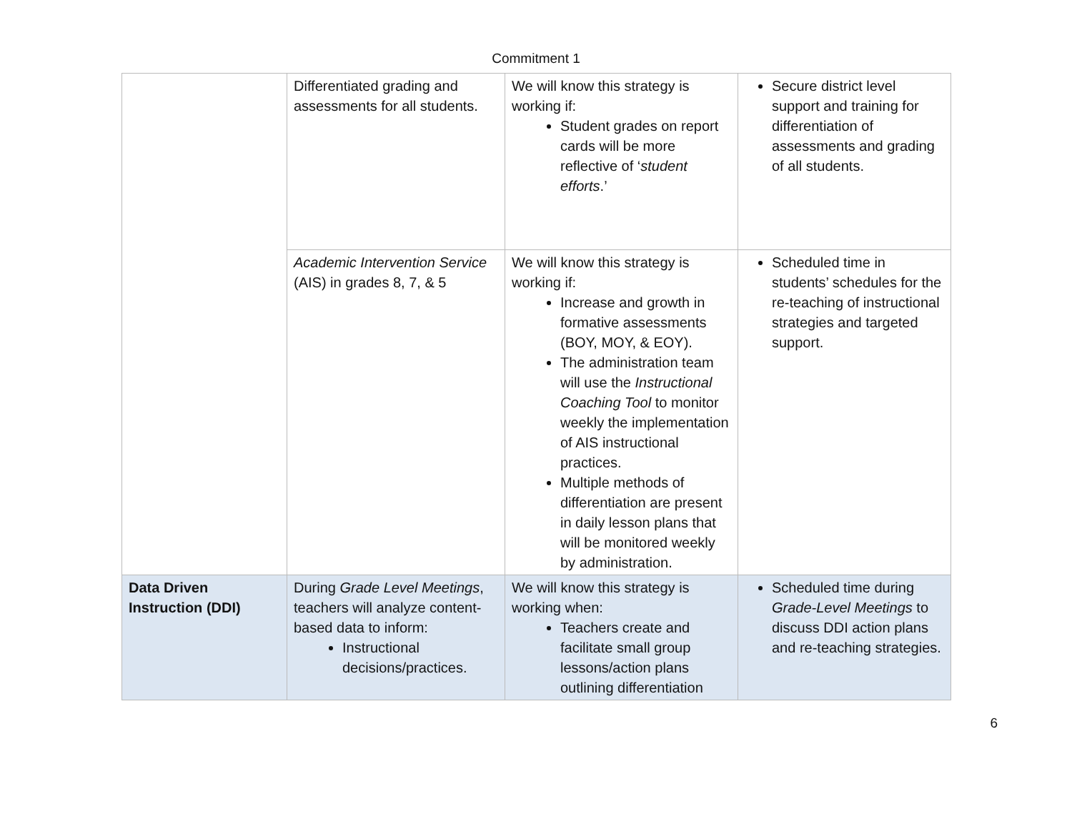Commitment 1
| | Differentiated grading and assessments for all students. | We will know this strategy is working if: Student grades on report cards will be more reflective of ‘ student efforts .’ | Secure district level support and training for differentiation of assessments and grading of all students. |
| | Academic Intervention Service (AIS) in grades 8, 7, & 5 | We will know this strategy is working if: Increase and growth in formative assessments (BOY, MOY, & EOY). The administration team will use the Instructional Coaching Tool to monitor weekly the implementation of AIS instructional practices. Multiple methods of differentiation are present in daily lesson plans that will be monitored weekly by administration. | Scheduled time in students’ schedules for the re-teaching of instructional strategies and targeted support. |
| Data Driven Instruction (DDI) | During Grade Level Meetings , teachers will analyze content-based data to inform: Instructional decisions/practices. | We will know this strategy is working when: Teachers create and facilitate small group lessons/action plans outlining differentiation | Scheduled time during Grade-Level Meetings to discuss DDI action plans and re-teaching strategies. |
6